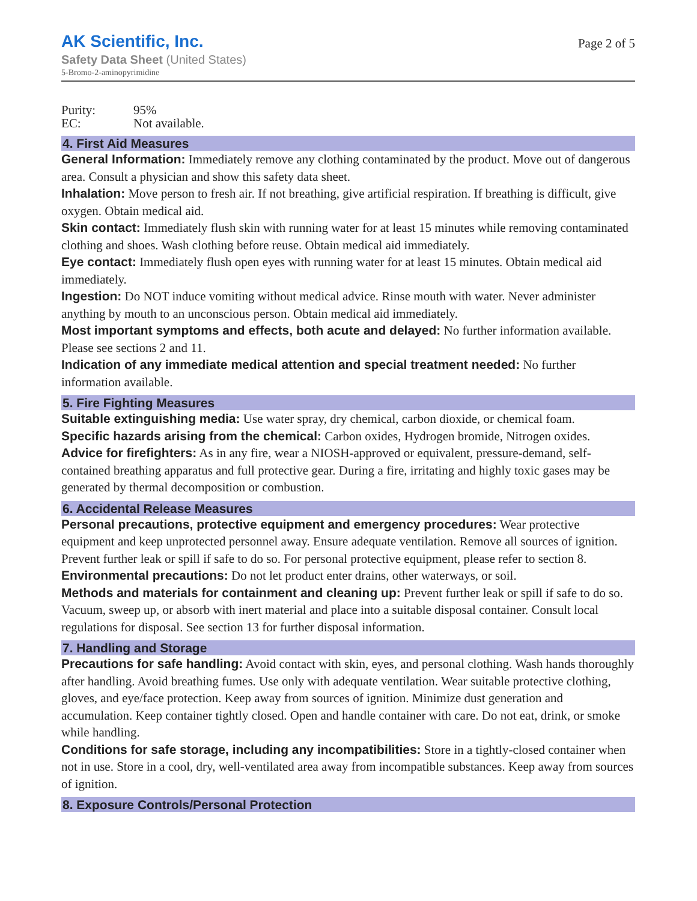AK Scientific, Inc.
Safety Data Sheet (United States)
5-Bromo-2-aminopyrimidine
Page 2 of 5
Purity: 95%
EC: Not available.
4. First Aid Measures
General Information: Immediately remove any clothing contaminated by the product. Move out of dangerous area. Consult a physician and show this safety data sheet.
Inhalation: Move person to fresh air. If not breathing, give artificial respiration. If breathing is difficult, give oxygen. Obtain medical aid.
Skin contact: Immediately flush skin with running water for at least 15 minutes while removing contaminated clothing and shoes. Wash clothing before reuse. Obtain medical aid immediately.
Eye contact: Immediately flush open eyes with running water for at least 15 minutes. Obtain medical aid immediately.
Ingestion: Do NOT induce vomiting without medical advice. Rinse mouth with water. Never administer anything by mouth to an unconscious person. Obtain medical aid immediately.
Most important symptoms and effects, both acute and delayed: No further information available. Please see sections 2 and 11.
Indication of any immediate medical attention and special treatment needed: No further information available.
5. Fire Fighting Measures
Suitable extinguishing media: Use water spray, dry chemical, carbon dioxide, or chemical foam.
Specific hazards arising from the chemical: Carbon oxides, Hydrogen bromide, Nitrogen oxides.
Advice for firefighters: As in any fire, wear a NIOSH-approved or equivalent, pressure-demand, self-contained breathing apparatus and full protective gear. During a fire, irritating and highly toxic gases may be generated by thermal decomposition or combustion.
6. Accidental Release Measures
Personal precautions, protective equipment and emergency procedures: Wear protective equipment and keep unprotected personnel away. Ensure adequate ventilation. Remove all sources of ignition. Prevent further leak or spill if safe to do so. For personal protective equipment, please refer to section 8.
Environmental precautions: Do not let product enter drains, other waterways, or soil.
Methods and materials for containment and cleaning up: Prevent further leak or spill if safe to do so. Vacuum, sweep up, or absorb with inert material and place into a suitable disposal container. Consult local regulations for disposal. See section 13 for further disposal information.
7. Handling and Storage
Precautions for safe handling: Avoid contact with skin, eyes, and personal clothing. Wash hands thoroughly after handling. Avoid breathing fumes. Use only with adequate ventilation. Wear suitable protective clothing, gloves, and eye/face protection. Keep away from sources of ignition. Minimize dust generation and accumulation. Keep container tightly closed. Open and handle container with care. Do not eat, drink, or smoke while handling.
Conditions for safe storage, including any incompatibilities: Store in a tightly-closed container when not in use. Store in a cool, dry, well-ventilated area away from incompatible substances. Keep away from sources of ignition.
8. Exposure Controls/Personal Protection